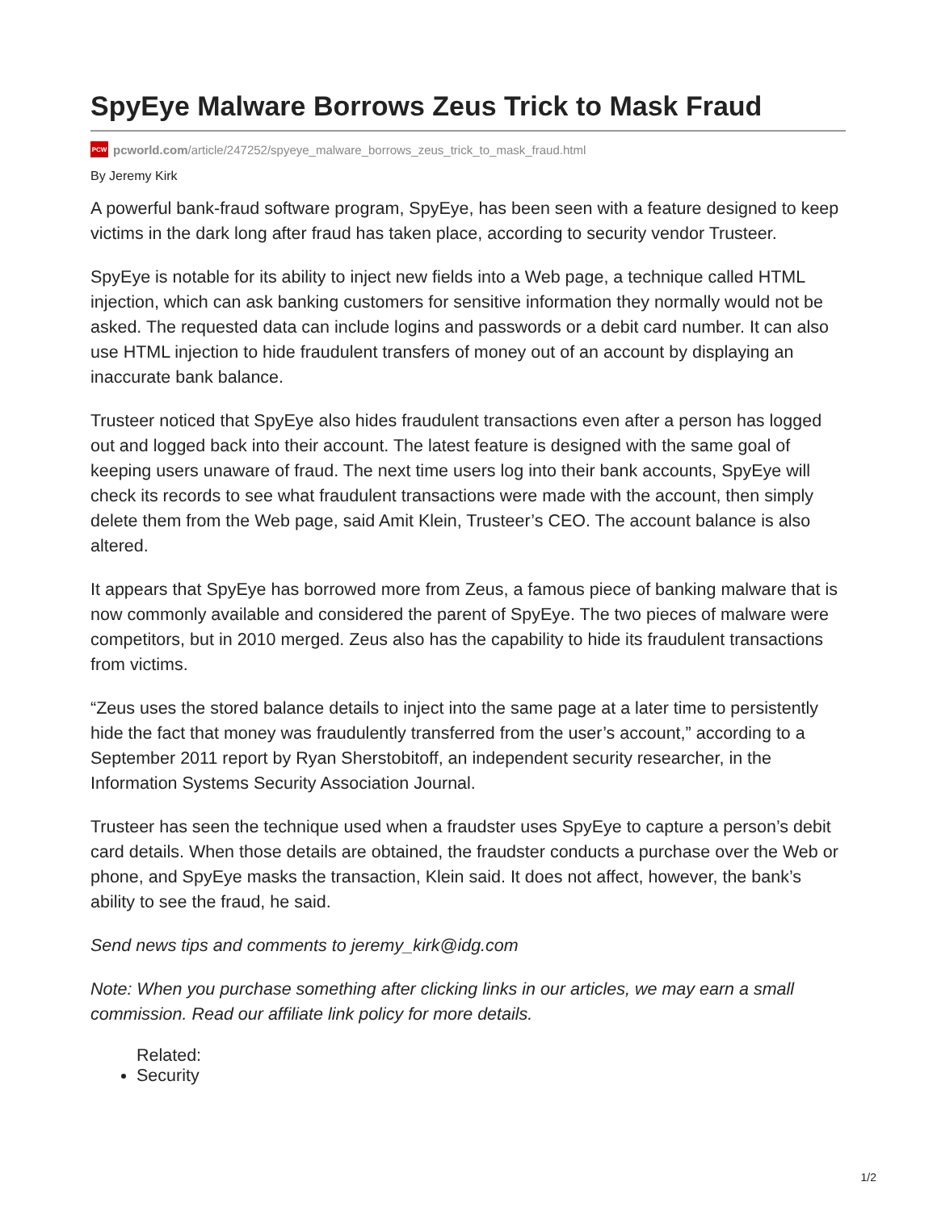SpyEye Malware Borrows Zeus Trick to Mask Fraud
PCW pcworld.com/article/247252/spyeye_malware_borrows_zeus_trick_to_mask_fraud.html
By Jeremy Kirk
A powerful bank-fraud software program, SpyEye, has been seen with a feature designed to keep victims in the dark long after fraud has taken place, according to security vendor Trusteer.
SpyEye is notable for its ability to inject new fields into a Web page, a technique called HTML injection, which can ask banking customers for sensitive information they normally would not be asked. The requested data can include logins and passwords or a debit card number. It can also use HTML injection to hide fraudulent transfers of money out of an account by displaying an inaccurate bank balance.
Trusteer noticed that SpyEye also hides fraudulent transactions even after a person has logged out and logged back into their account. The latest feature is designed with the same goal of keeping users unaware of fraud. The next time users log into their bank accounts, SpyEye will check its records to see what fraudulent transactions were made with the account, then simply delete them from the Web page, said Amit Klein, Trusteer’s CEO. The account balance is also altered.
It appears that SpyEye has borrowed more from Zeus, a famous piece of banking malware that is now commonly available and considered the parent of SpyEye. The two pieces of malware were competitors, but in 2010 merged. Zeus also has the capability to hide its fraudulent transactions from victims.
“Zeus uses the stored balance details to inject into the same page at a later time to persistently hide the fact that money was fraudulently transferred from the user’s account,” according to a September 2011 report by Ryan Sherstobitoff, an independent security researcher, in the Information Systems Security Association Journal.
Trusteer has seen the technique used when a fraudster uses SpyEye to capture a person’s debit card details. When those details are obtained, the fraudster conducts a purchase over the Web or phone, and SpyEye masks the transaction, Klein said. It does not affect, however, the bank’s ability to see the fraud, he said.
Send news tips and comments to jeremy_kirk@idg.com
Note: When you purchase something after clicking links in our articles, we may earn a small commission. Read our affiliate link policy for more details.
Related:
Security
1/2